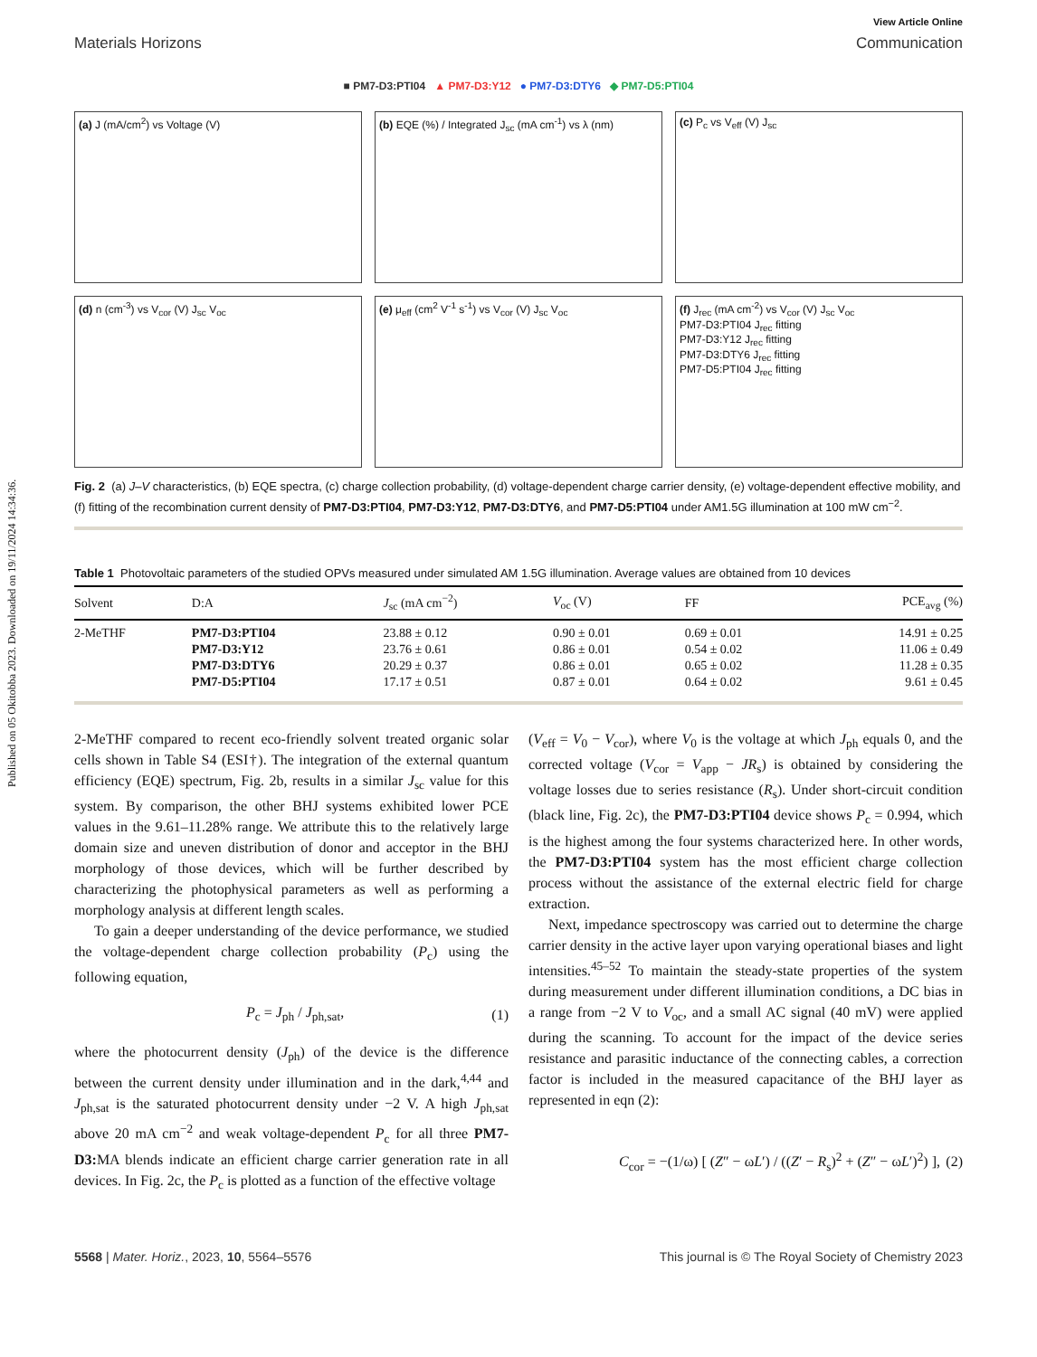Published on 05 Okitobba 2023. Downloaded on 19/11/2024 14:34:36.
View Article Online
Materials Horizons Communication
■ PM7-D3:PTI04 ▲ PM7-D3:Y12 ● PM7-D3:DTY6 ◆ PM7-D5:PTI04
(a) J (mA/cm<sup>2</sup>) vs Voltage (V)
(b) EQE (%) / Integrated J<sub>sc</sub> (mA cm<sup>-1</sup>) vs λ (nm)
(c) P<sub>c</sub> vs V<sub>eff</sub> (V) J<sub>sc</sub>
(d) n (cm<sup>-3</sup>) vs V<sub>cor</sub> (V) J<sub>sc</sub> V<sub>oc</sub>
(e) μ<sub>eff</sub> (cm<sup>2</sup> V<sup>-1</sup> s<sup>-1</sup>) vs V<sub>cor</sub> (V) J<sub>sc</sub> V<sub>oc</sub>
(f) J<sub>rec</sub> (mA cm<sup>-2</sup>) vs V<sub>cor</sub> (V) J<sub>sc</sub> V<sub>oc</sub>
PM7-D3:PTI04 J<sub>rec</sub> fitting
PM7-D3:Y12 J<sub>rec</sub> fitting
PM7-D3:DTY6 J<sub>rec</sub> fitting
PM7-D5:PTI04 J<sub>rec</sub> fitting
Fig. 2 (a) J–V characteristics, (b) EQE spectra, (c) charge collection probability, (d) voltage-dependent charge carrier density, (e) voltage-dependent effective mobility, and (f) fitting of the recombination current density of PM7-D3:PTI04, PM7-D3:Y12, PM7-D3:DTY6, and PM7-D5:PTI04 under AM1.5G illumination at 100 mW cm<sup>−2</sup>.
Table 1 Photovoltaic parameters of the studied OPVs measured under simulated AM 1.5G illumination. Average values are obtained from 10 devices
| Solvent | D:A | J<sub>sc</sub> (mA cm<sup>−2</sup>) | V<sub>oc</sub> (V) | FF | PCE<sub>avg</sub> (%) |
| --- | --- | --- | --- | --- | --- |
| 2-MeTHF | PM7-D3:PTI04 | 23.88 ± 0.12 | 0.90 ± 0.01 | 0.69 ± 0.01 | 14.91 ± 0.25 |
| | PM7-D3:Y12 | 23.76 ± 0.61 | 0.86 ± 0.01 | 0.54 ± 0.02 | 11.06 ± 0.49 |
| | PM7-D3:DTY6 | 20.29 ± 0.37 | 0.86 ± 0.01 | 0.65 ± 0.02 | 11.28 ± 0.35 |
| | PM7-D5:PTI04 | 17.17 ± 0.51 | 0.87 ± 0.01 | 0.64 ± 0.02 | 9.61 ± 0.45 |
2-MeTHF compared to recent eco-friendly solvent treated organic solar cells shown in Table S4 (ESI†). The integration of the external quantum efficiency (EQE) spectrum, Fig. 2b, results in a similar J<sub>sc</sub> value for this system. By comparison, the other BHJ systems exhibited lower PCE values in the 9.61–11.28% range. We attribute this to the relatively large domain size and uneven distribution of donor and acceptor in the BHJ morphology of those devices, which will be further described by characterizing the photophysical parameters as well as performing a morphology analysis at different length scales.
To gain a deeper understanding of the device performance, we studied the voltage-dependent charge collection probability (P<sub>c</sub>) using the following equation,
P<sub>c</sub> = J<sub>ph</sub> / J<sub>ph,sat</sub>, (1)
where the photocurrent density (J<sub>ph</sub>) of the device is the difference between the current density under illumination and in the dark,<sup>4,44</sup> and J<sub>ph,sat</sub> is the saturated photocurrent density under −2 V. A high J<sub>ph,sat</sub> above 20 mA cm<sup>−2</sup> and weak voltage-dependent P<sub>c</sub> for all three PM7-D3: MA blends indicate an efficient charge carrier generation rate in all devices. In Fig. 2c, the P<sub>c</sub> is plotted as a function of the effective voltage
(V<sub>eff</sub> = V<sub>0</sub> − V<sub>cor</sub>), where V<sub>0</sub> is the voltage at which J<sub>ph</sub> equals 0, and the corrected voltage (V<sub>cor</sub> = V<sub>app</sub> − JR<sub>s</sub>) is obtained by considering the voltage losses due to series resistance (R<sub>s</sub>). Under short-circuit condition (black line, Fig. 2c), the PM7-D3:PTI04 device shows P<sub>c</sub> = 0.994, which is the highest among the four systems characterized here. In other words, the PM7-D3:PTI04 system has the most efficient charge collection process without the assistance of the external electric field for charge extraction.
Next, impedance spectroscopy was carried out to determine the charge carrier density in the active layer upon varying operational biases and light intensities.<sup>45–52</sup> To maintain the steady-state properties of the system during measurement under different illumination conditions, a DC bias in a range from −2 V to V<sub>oc</sub>, and a small AC signal (40 mV) were applied during the scanning. To account for the impact of the device series resistance and parasitic inductance of the connecting cables, a correction factor is included in the measured capacitance of the BHJ layer as represented in eqn (2):
C<sub>cor</sub> = −(1/ω) [ (Z″ − ωL′) / ((Z′ − R<sub>s</sub>)<sup>2</sup> + (Z″ − ωL′)<sup>2</sup>) ], (2)
5568 | Mater. Horiz., 2023, 10, 5564–5576 This journal is © The Royal Society of Chemistry 2023